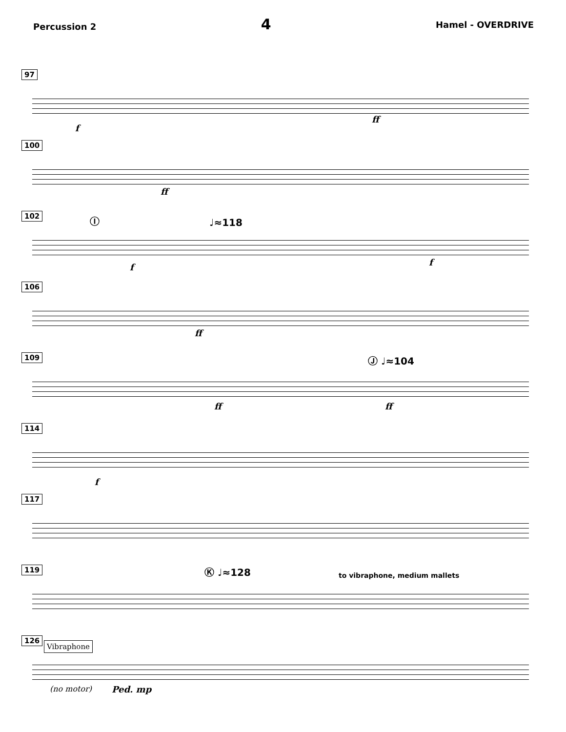Percussion 2
4
Hamel - OVERDRIVE
97
f
ff
100
ff
102 Ⓘ ♩≈118
f f
106
ff
109 Ⓙ ♩≈104
ff ff
114
f
117
119 Ⓚ ♩≈128 to vibraphone, medium mallets
126
Vibraphone
(no motor) Ped. mp